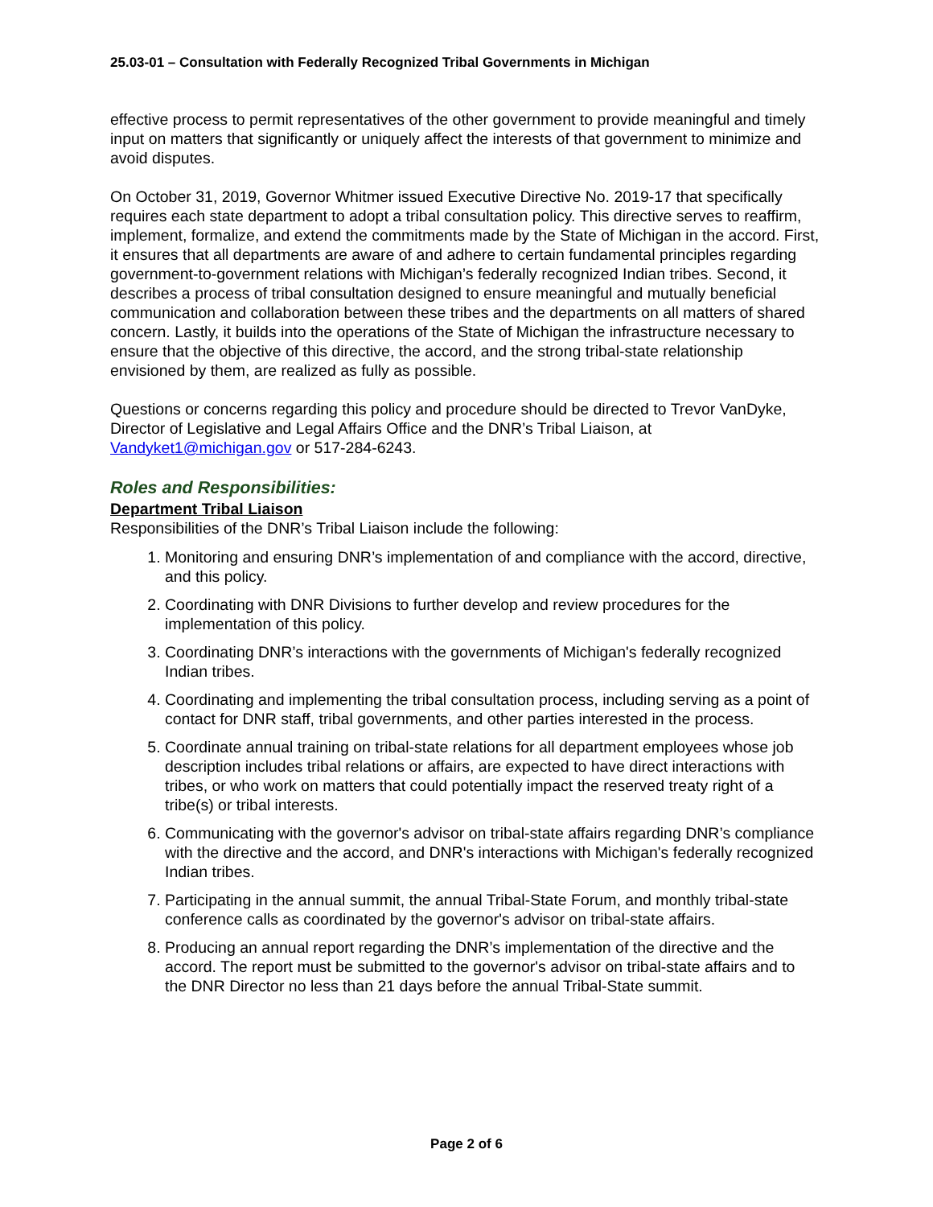25.03-01 – Consultation with Federally Recognized Tribal Governments in Michigan
effective process to permit representatives of the other government to provide meaningful and timely input on matters that significantly or uniquely affect the interests of that government to minimize and avoid disputes.
On October 31, 2019, Governor Whitmer issued Executive Directive No. 2019-17 that specifically requires each state department to adopt a tribal consultation policy. This directive serves to reaffirm, implement, formalize, and extend the commitments made by the State of Michigan in the accord. First, it ensures that all departments are aware of and adhere to certain fundamental principles regarding government-to-government relations with Michigan’s federally recognized Indian tribes. Second, it describes a process of tribal consultation designed to ensure meaningful and mutually beneficial communication and collaboration between these tribes and the departments on all matters of shared concern. Lastly, it builds into the operations of the State of Michigan the infrastructure necessary to ensure that the objective of this directive, the accord, and the strong tribal-state relationship envisioned by them, are realized as fully as possible.
Questions or concerns regarding this policy and procedure should be directed to Trevor VanDyke, Director of Legislative and Legal Affairs Office and the DNR’s Tribal Liaison, at Vandyket1@michigan.gov or 517-284-6243.
Roles and Responsibilities:
Department Tribal Liaison
Responsibilities of the DNR’s Tribal Liaison include the following:
1. Monitoring and ensuring DNR’s implementation of and compliance with the accord, directive, and this policy.
2. Coordinating with DNR Divisions to further develop and review procedures for the implementation of this policy.
3. Coordinating DNR’s interactions with the governments of Michigan's federally recognized Indian tribes.
4. Coordinating and implementing the tribal consultation process, including serving as a point of contact for DNR staff, tribal governments, and other parties interested in the process.
5. Coordinate annual training on tribal-state relations for all department employees whose job description includes tribal relations or affairs, are expected to have direct interactions with tribes, or who work on matters that could potentially impact the reserved treaty right of a tribe(s) or tribal interests.
6. Communicating with the governor's advisor on tribal-state affairs regarding DNR’s compliance with the directive and the accord, and DNR's interactions with Michigan's federally recognized Indian tribes.
7. Participating in the annual summit, the annual Tribal-State Forum, and monthly tribal-state conference calls as coordinated by the governor's advisor on tribal-state affairs.
8. Producing an annual report regarding the DNR’s implementation of the directive and the accord. The report must be submitted to the governor's advisor on tribal-state affairs and to the DNR Director no less than 21 days before the annual Tribal-State summit.
Page 2 of 6